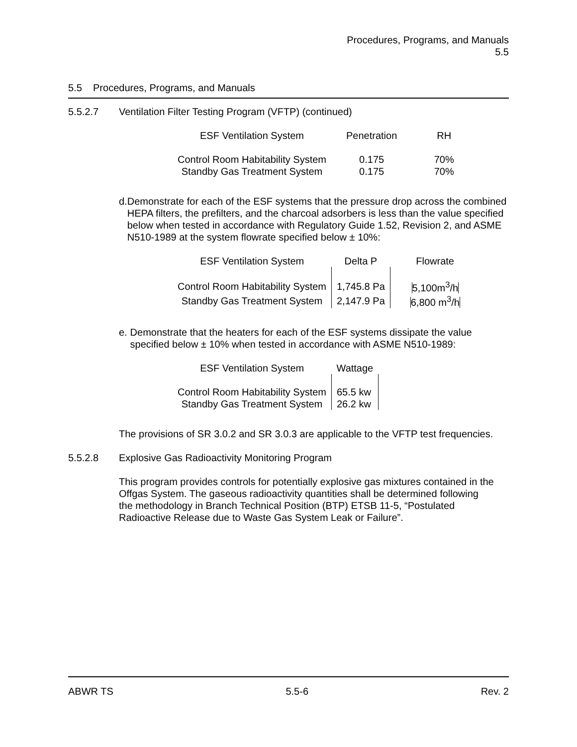Procedures, Programs, and Manuals
5.5
5.5 Procedures, Programs, and Manuals
5.5.2.7 Ventilation Filter Testing Program (VFTP) (continued)
| ESF Ventilation System | Penetration | RH |
| --- | --- | --- |
| Control Room Habitability System | 0.175 | 70% |
| Standby Gas Treatment System | 0.175 | 70% |
d. Demonstrate for each of the ESF systems that the pressure drop across the combined HEPA filters, the prefilters, and the charcoal adsorbers is less than the value specified below when tested in accordance with Regulatory Guide 1.52, Revision 2, and ASME N510-1989 at the system flowrate specified below ± 10%:
| ESF Ventilation System | Delta P | Flowrate |
| --- | --- | --- |
| Control Room Habitability System | 1,745.8 Pa | 5,100m<sup>3</sup>/h |
| Standby Gas Treatment System | 2,147.9 Pa | 6,800 m<sup>3</sup>/h |
e. Demonstrate that the heaters for each of the ESF systems dissipate the value specified below ± 10% when tested in accordance with ASME N510-1989:
| ESF Ventilation System | Wattage |
| --- | --- |
| Control Room Habitability System | 65.5 kw |
| Standby Gas Treatment System | 26.2 kw |
The provisions of SR 3.0.2 and SR 3.0.3 are applicable to the VFTP test frequencies.
5.5.2.8 Explosive Gas Radioactivity Monitoring Program
This program provides controls for potentially explosive gas mixtures contained in the Offgas System. The gaseous radioactivity quantities shall be determined following the methodology in Branch Technical Position (BTP) ETSB 11-5, “Postulated Radioactive Release due to Waste Gas System Leak or Failure”.
ABWR TS 5.5-6 Rev. 2